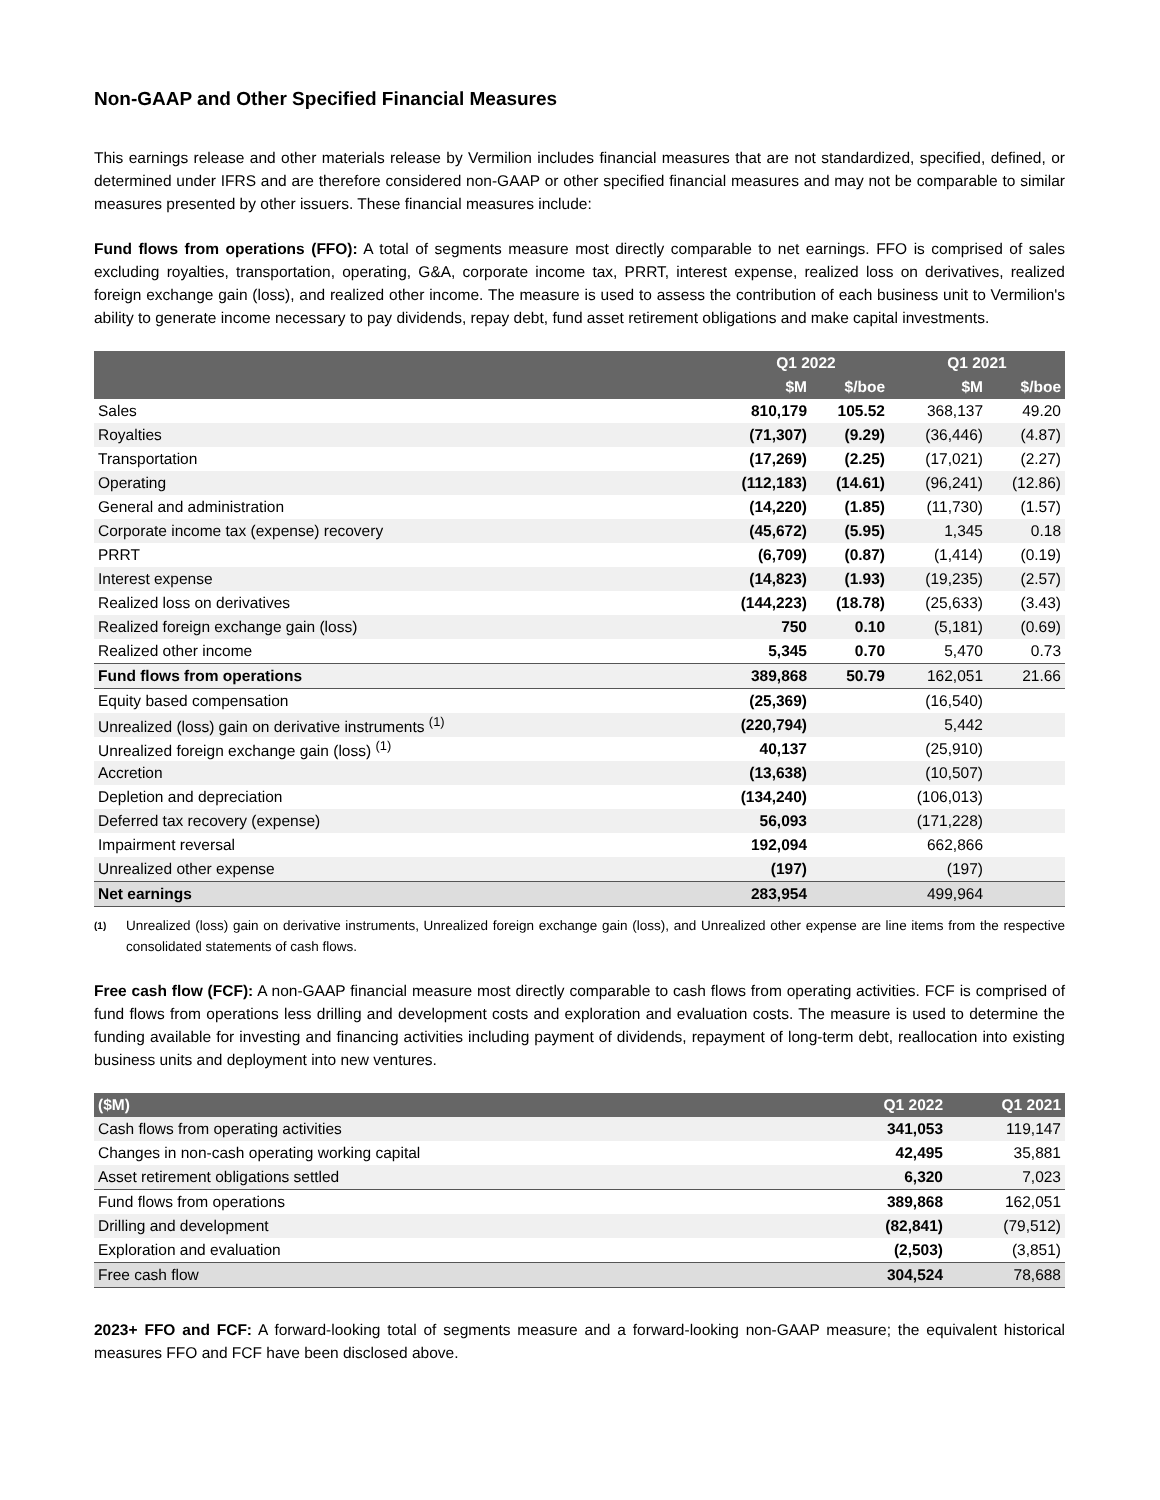Non-GAAP and Other Specified Financial Measures
This earnings release and other materials release by Vermilion includes financial measures that are not standardized, specified, defined, or determined under IFRS and are therefore considered non-GAAP or other specified financial measures and may not be comparable to similar measures presented by other issuers. These financial measures include:
Fund flows from operations (FFO): A total of segments measure most directly comparable to net earnings. FFO is comprised of sales excluding royalties, transportation, operating, G&A, corporate income tax, PRRT, interest expense, realized loss on derivatives, realized foreign exchange gain (loss), and realized other income. The measure is used to assess the contribution of each business unit to Vermilion's ability to generate income necessary to pay dividends, repay debt, fund asset retirement obligations and make capital investments.
| | Q1 2022 | | Q1 2021 | |
| --- | --- | --- | --- | --- |
| | $M | $/boe | $M | $/boe |
| Sales | 810,179 | 105.52 | 368,137 | 49.20 |
| Royalties | (71,307) | (9.29) | (36,446) | (4.87) |
| Transportation | (17,269) | (2.25) | (17,021) | (2.27) |
| Operating | (112,183) | (14.61) | (96,241) | (12.86) |
| General and administration | (14,220) | (1.85) | (11,730) | (1.57) |
| Corporate income tax (expense) recovery | (45,672) | (5.95) | 1,345 | 0.18 |
| PRRT | (6,709) | (0.87) | (1,414) | (0.19) |
| Interest expense | (14,823) | (1.93) | (19,235) | (2.57) |
| Realized loss on derivatives | (144,223) | (18.78) | (25,633) | (3.43) |
| Realized foreign exchange gain (loss) | 750 | 0.10 | (5,181) | (0.69) |
| Realized other income | 5,345 | 0.70 | 5,470 | 0.73 |
| Fund flows from operations | 389,868 | 50.79 | 162,051 | 21.66 |
| Equity based compensation | (25,369) | | (16,540) | |
| Unrealized (loss) gain on derivative instruments <sup>(1)</sup> | (220,794) | | 5,442 | |
| Unrealized foreign exchange gain (loss) <sup>(1)</sup> | 40,137 | | (25,910) | |
| Accretion | (13,638) | | (10,507) | |
| Depletion and depreciation | (134,240) | | (106,013) | |
| Deferred tax recovery (expense) | 56,093 | | (171,228) | |
| Impairment reversal | 192,094 | | 662,866 | |
| Unrealized other expense | (197) | | (197) | |
| Net earnings | 283,954 | | 499,964 | |
<sup>(1)</sup>
Unrealized (loss) gain on derivative instruments, Unrealized foreign exchange gain (loss), and Unrealized other expense are line items from the respective consolidated statements of cash flows.
Free cash flow (FCF): A non-GAAP financial measure most directly comparable to cash flows from operating activities. FCF is comprised of fund flows from operations less drilling and development costs and exploration and evaluation costs. The measure is used to determine the funding available for investing and financing activities including payment of dividends, repayment of long-term debt, reallocation into existing business units and deployment into new ventures.
| ($M) | Q1 2022 | Q1 2021 |
| --- | --- | --- |
| Cash flows from operating activities | 341,053 | 119,147 |
| Changes in non-cash operating working capital | 42,495 | 35,881 |
| Asset retirement obligations settled | 6,320 | 7,023 |
| Fund flows from operations | 389,868 | 162,051 |
| Drilling and development | (82,841) | (79,512) |
| Exploration and evaluation | (2,503) | (3,851) |
| Free cash flow | 304,524 | 78,688 |
2023+ FFO and FCF: A forward-looking total of segments measure and a forward-looking non-GAAP measure; the equivalent historical measures FFO and FCF have been disclosed above.